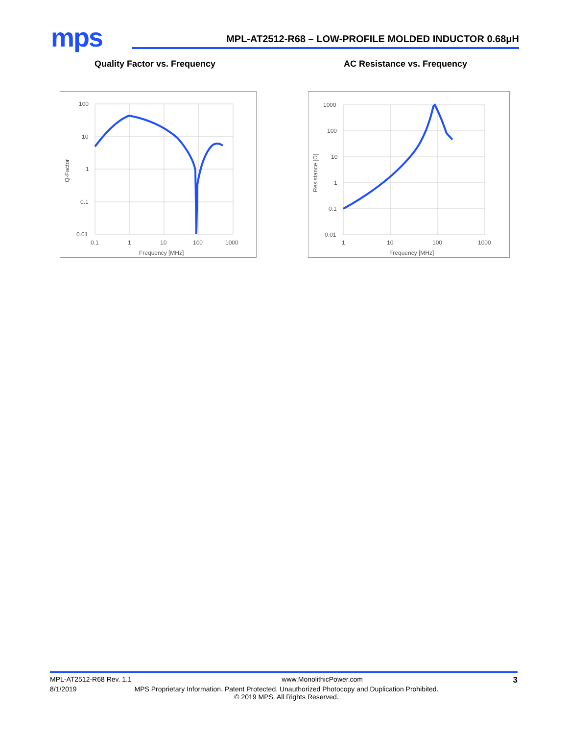mps
MPL-AT2512-R68 – LOW-PROFILE MOLDED INDUCTOR 0.68μH
Quality Factor vs. Frequency AC Resistance vs. Frequency
100
10
1
0.1
0.01
0.1
1
10
100
1000
Frequency [MHz]
Q-Factor
1000
100
10
1
0.1
0.01
1
10
100
1000
Frequency [MHz]
Resistance [Ω]
MPL-AT2512-R68 Rev. 1.1 www.MonolithicPower.com 3
8/1/2019 MPS Proprietary Information. Patent Protected. Unauthorized Photocopy and Duplication Prohibited.
© 2019 MPS. All Rights Reserved.